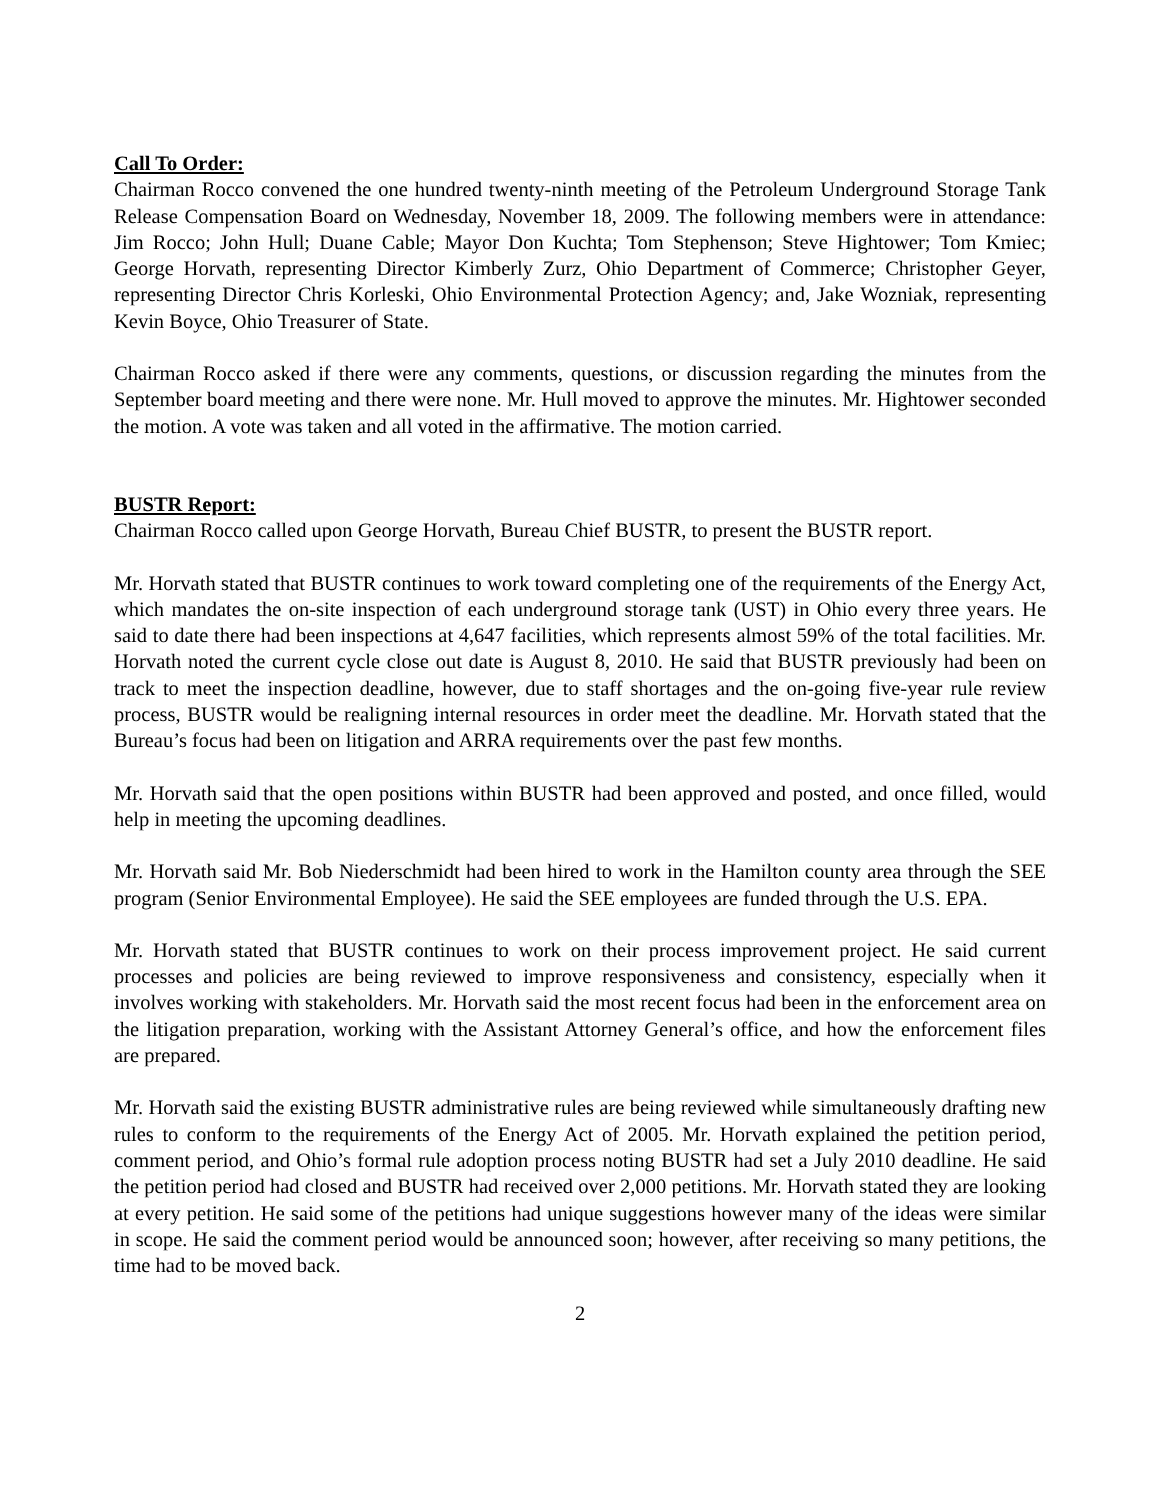Call To Order:
Chairman Rocco convened the one hundred twenty-ninth meeting of the Petroleum Underground Storage Tank Release Compensation Board on Wednesday, November 18, 2009. The following members were in attendance: Jim Rocco; John Hull; Duane Cable; Mayor Don Kuchta; Tom Stephenson; Steve Hightower; Tom Kmiec; George Horvath, representing Director Kimberly Zurz, Ohio Department of Commerce; Christopher Geyer, representing Director Chris Korleski, Ohio Environmental Protection Agency; and, Jake Wozniak, representing Kevin Boyce, Ohio Treasurer of State.
Chairman Rocco asked if there were any comments, questions, or discussion regarding the minutes from the September board meeting and there were none. Mr. Hull moved to approve the minutes. Mr. Hightower seconded the motion. A vote was taken and all voted in the affirmative. The motion carried.
BUSTR Report:
Chairman Rocco called upon George Horvath, Bureau Chief BUSTR, to present the BUSTR report.
Mr. Horvath stated that BUSTR continues to work toward completing one of the requirements of the Energy Act, which mandates the on-site inspection of each underground storage tank (UST) in Ohio every three years. He said to date there had been inspections at 4,647 facilities, which represents almost 59% of the total facilities. Mr. Horvath noted the current cycle close out date is August 8, 2010. He said that BUSTR previously had been on track to meet the inspection deadline, however, due to staff shortages and the on-going five-year rule review process, BUSTR would be realigning internal resources in order meet the deadline. Mr. Horvath stated that the Bureau’s focus had been on litigation and ARRA requirements over the past few months.
Mr. Horvath said that the open positions within BUSTR had been approved and posted, and once filled, would help in meeting the upcoming deadlines.
Mr. Horvath said Mr. Bob Niederschmidt had been hired to work in the Hamilton county area through the SEE program (Senior Environmental Employee). He said the SEE employees are funded through the U.S. EPA.
Mr. Horvath stated that BUSTR continues to work on their process improvement project. He said current processes and policies are being reviewed to improve responsiveness and consistency, especially when it involves working with stakeholders. Mr. Horvath said the most recent focus had been in the enforcement area on the litigation preparation, working with the Assistant Attorney General’s office, and how the enforcement files are prepared.
Mr. Horvath said the existing BUSTR administrative rules are being reviewed while simultaneously drafting new rules to conform to the requirements of the Energy Act of 2005. Mr. Horvath explained the petition period, comment period, and Ohio’s formal rule adoption process noting BUSTR had set a July 2010 deadline. He said the petition period had closed and BUSTR had received over 2,000 petitions. Mr. Horvath stated they are looking at every petition. He said some of the petitions had unique suggestions however many of the ideas were similar in scope. He said the comment period would be announced soon; however, after receiving so many petitions, the time had to be moved back.
2